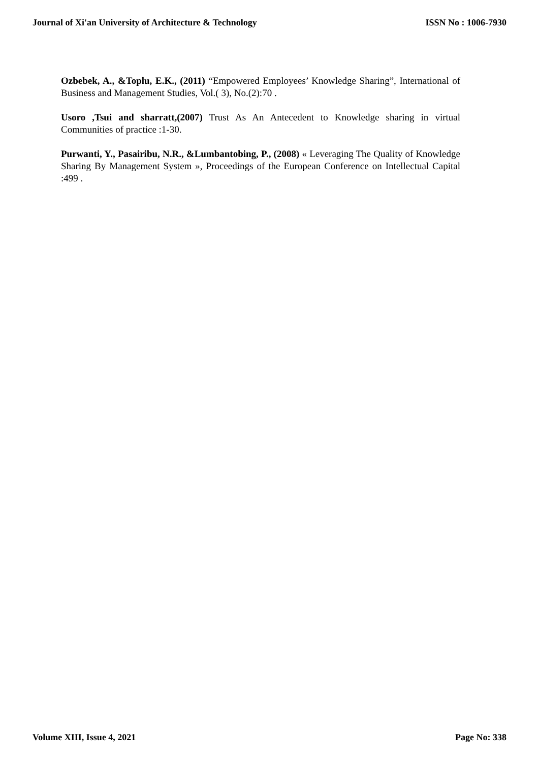Journal of Xi'an University of Architecture & Technology ISSN No : 1006-7930
Ozbebek, A., &Toplu, E.K., (2011) “Empowered Employees’ Knowledge Sharing”, International of Business and Management Studies, Vol.( 3), No.(2):70 .
Usoro ,Tsui and sharratt,(2007) Trust As An Antecedent to Knowledge sharing in virtual Communities of practice :1-30.
Purwanti, Y., Pasairibu, N.R., &Lumbantobing, P., (2008) « Leveraging The Quality of Knowledge Sharing By Management System », Proceedings of the European Conference on Intellectual Capital :499 .
Volume XIII, Issue 4, 2021 Page No: 338